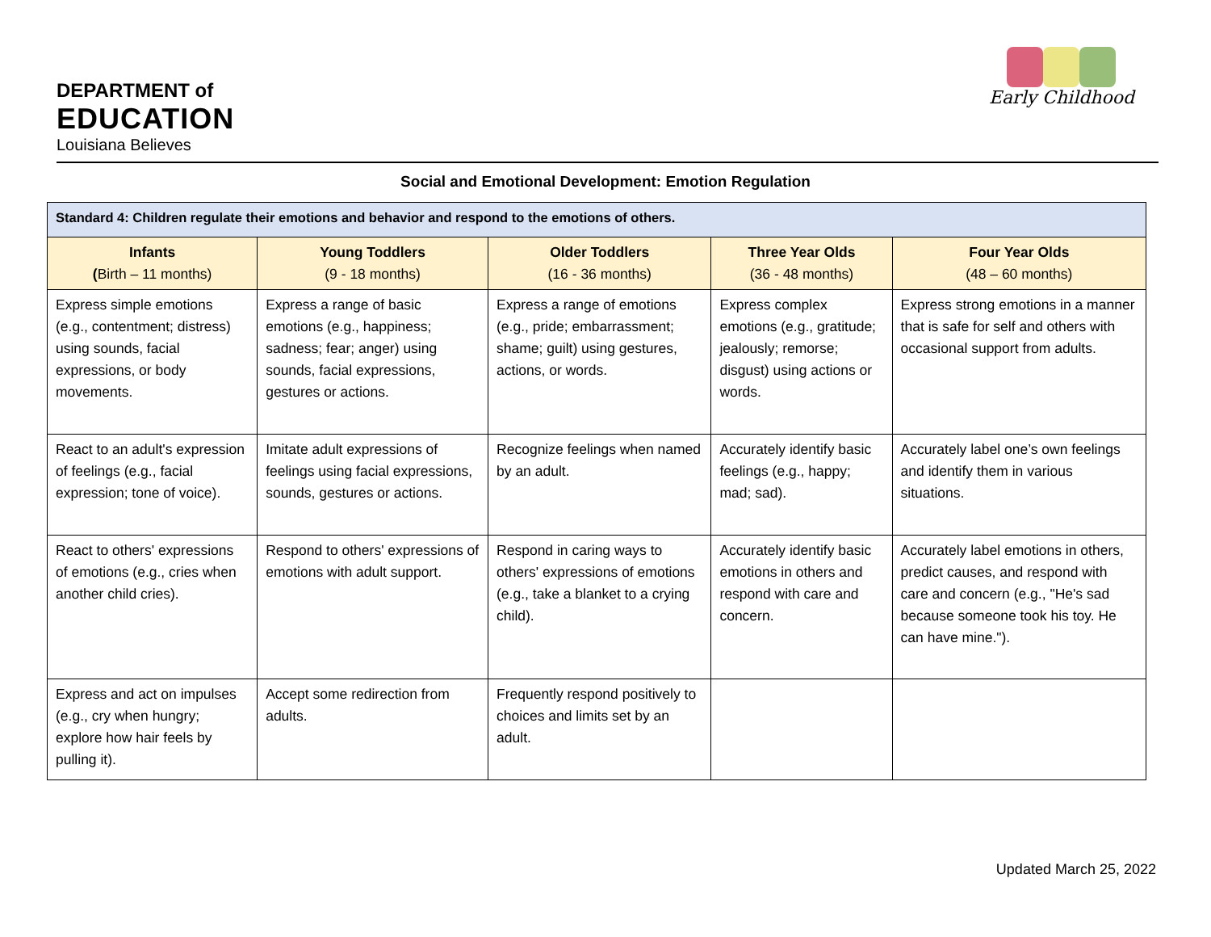DEPARTMENT of
EDUCATION
Louisiana Believes
Early Childhood
Social and Emotional Development: Emotion Regulation
| Standard 4: Children regulate their emotions and behavior and respond to the emotions of others. | | | | |
| Infants ( Birth – 11 months) | Young Toddlers (9 - 18 months) | Older Toddlers (16 - 36 months) | Three Year Olds (36 - 48 months) | Four Year Olds (48 – 60 months) |
| Express simple emotions (e.g., contentment; distress) using sounds, facial expressions, or body movements. | Express a range of basic emotions (e.g., happiness; sadness; fear; anger) using sounds, facial expressions, gestures or actions. | Express a range of emotions (e.g., pride; embarrassment; shame; guilt) using gestures, actions, or words. | Express complex emotions (e.g., gratitude; jealously; remorse; disgust) using actions or words. | Express strong emotions in a manner that is safe for self and others with occasional support from adults. |
| React to an adult's expression of feelings (e.g., facial expression; tone of voice). | Imitate adult expressions of feelings using facial expressions, sounds, gestures or actions. | Recognize feelings when named by an adult. | Accurately identify basic feelings (e.g., happy; mad; sad). | Accurately label one’s own feelings and identify them in various situations. |
| React to others' expressions of emotions (e.g., cries when another child cries). | Respond to others' expressions of emotions with adult support. | Respond in caring ways to others' expressions of emotions (e.g., take a blanket to a crying child). | Accurately identify basic emotions in others and respond with care and concern. | Accurately label emotions in others, predict causes, and respond with care and concern (e.g., "He's sad because someone took his toy. He can have mine."). |
| Express and act on impulses (e.g., cry when hungry; explore how hair feels by pulling it). | Accept some redirection from adults. | Frequently respond positively to choices and limits set by an adult. | | |
Updated March 25, 2022